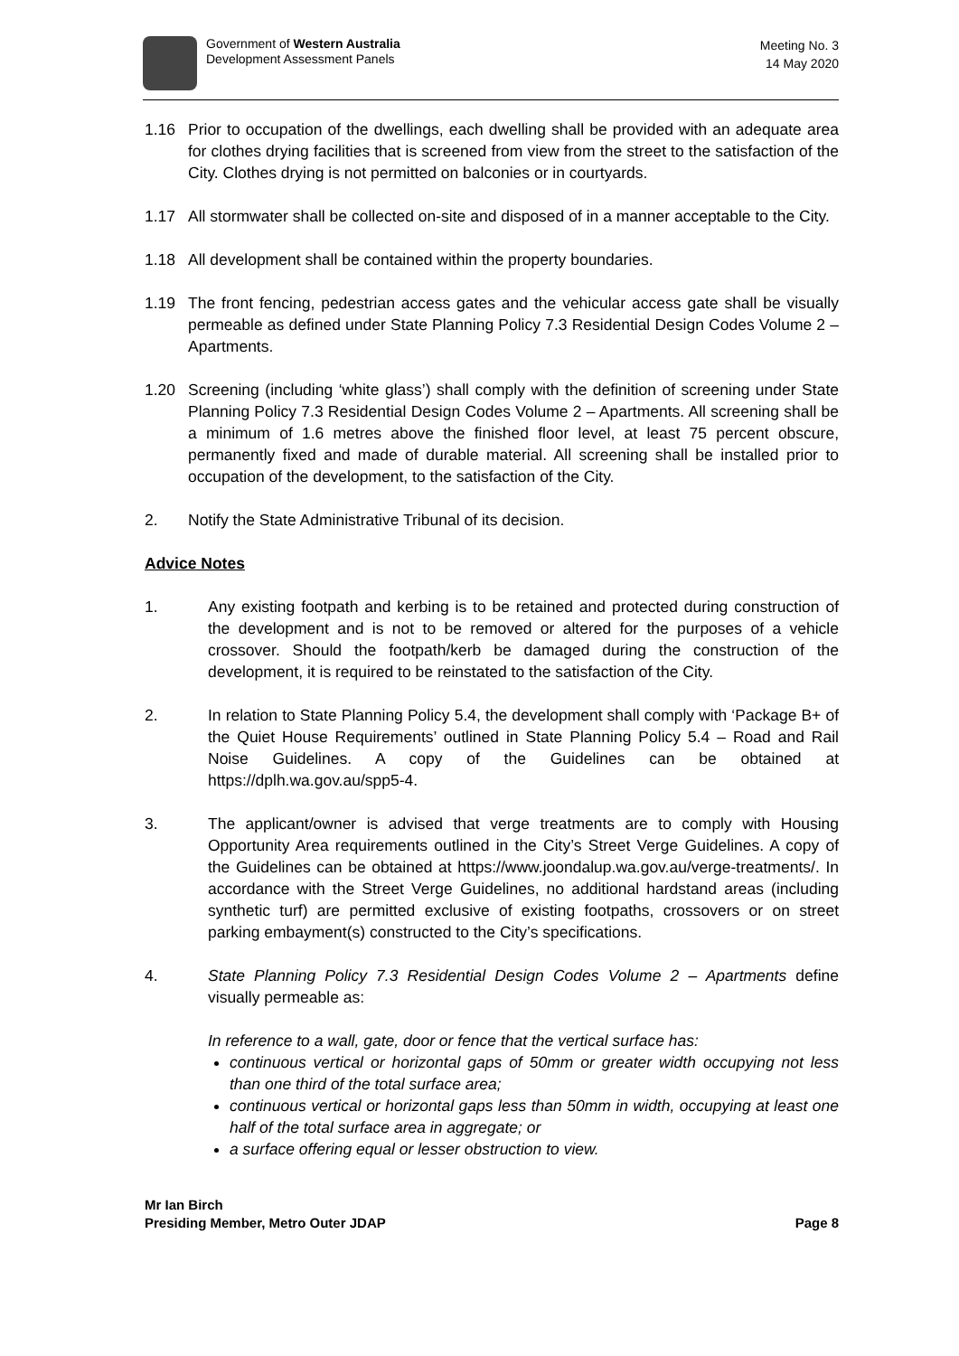Government of Western Australia
Development Assessment Panels
Meeting No. 3
14 May 2020
1.16 Prior to occupation of the dwellings, each dwelling shall be provided with an adequate area for clothes drying facilities that is screened from view from the street to the satisfaction of the City. Clothes drying is not permitted on balconies or in courtyards.
1.17 All stormwater shall be collected on-site and disposed of in a manner acceptable to the City.
1.18 All development shall be contained within the property boundaries.
1.19 The front fencing, pedestrian access gates and the vehicular access gate shall be visually permeable as defined under State Planning Policy 7.3 Residential Design Codes Volume 2 – Apartments.
1.20 Screening (including ‘white glass’) shall comply with the definition of screening under State Planning Policy 7.3 Residential Design Codes Volume 2 – Apartments. All screening shall be a minimum of 1.6 metres above the finished floor level, at least 75 percent obscure, permanently fixed and made of durable material. All screening shall be installed prior to occupation of the development, to the satisfaction of the City.
2. Notify the State Administrative Tribunal of its decision.
Advice Notes
1. Any existing footpath and kerbing is to be retained and protected during construction of the development and is not to be removed or altered for the purposes of a vehicle crossover. Should the footpath/kerb be damaged during the construction of the development, it is required to be reinstated to the satisfaction of the City.
2. In relation to State Planning Policy 5.4, the development shall comply with ‘Package B+ of the Quiet House Requirements’ outlined in State Planning Policy 5.4 – Road and Rail Noise Guidelines. A copy of the Guidelines can be obtained at https://dplh.wa.gov.au/spp5-4.
3. The applicant/owner is advised that verge treatments are to comply with Housing Opportunity Area requirements outlined in the City’s Street Verge Guidelines. A copy of the Guidelines can be obtained at https://www.joondalup.wa.gov.au/verge-treatments/. In accordance with the Street Verge Guidelines, no additional hardstand areas (including synthetic turf) are permitted exclusive of existing footpaths, crossovers or on street parking embayment(s) constructed to the City’s specifications.
4. State Planning Policy 7.3 Residential Design Codes Volume 2 – Apartments define visually permeable as:
In reference to a wall, gate, door or fence that the vertical surface has:
continuous vertical or horizontal gaps of 50mm or greater width occupying not less than one third of the total surface area;
continuous vertical or horizontal gaps less than 50mm in width, occupying at least one half of the total surface area in aggregate; or
a surface offering equal or lesser obstruction to view.
Mr Ian Birch
Presiding Member, Metro Outer JDAP Page 8